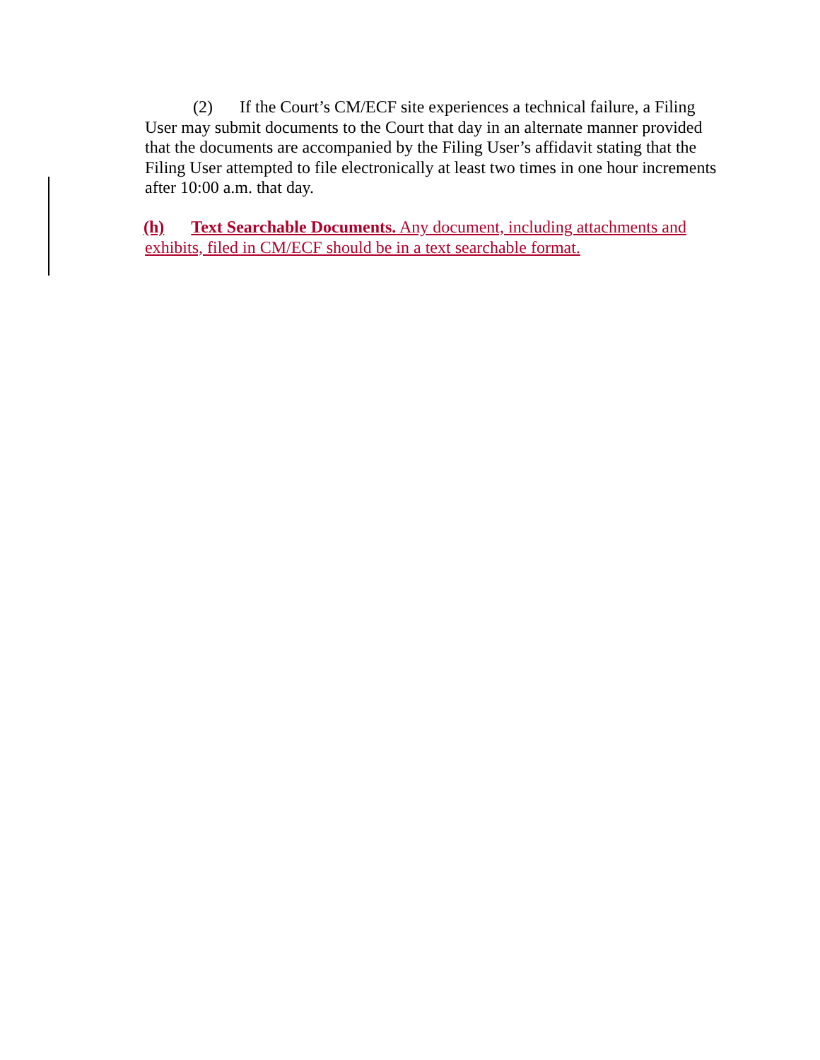(2) If the Court’s CM/ECF site experiences a technical failure, a Filing User may submit documents to the Court that day in an alternate manner provided that the documents are accompanied by the Filing User’s affidavit stating that the Filing User attempted to file electronically at least two times in one hour increments after 10:00 a.m. that day.
(h) Text Searchable Documents. Any document, including attachments and
exhibits, filed in CM/ECF should be in a text searchable format.